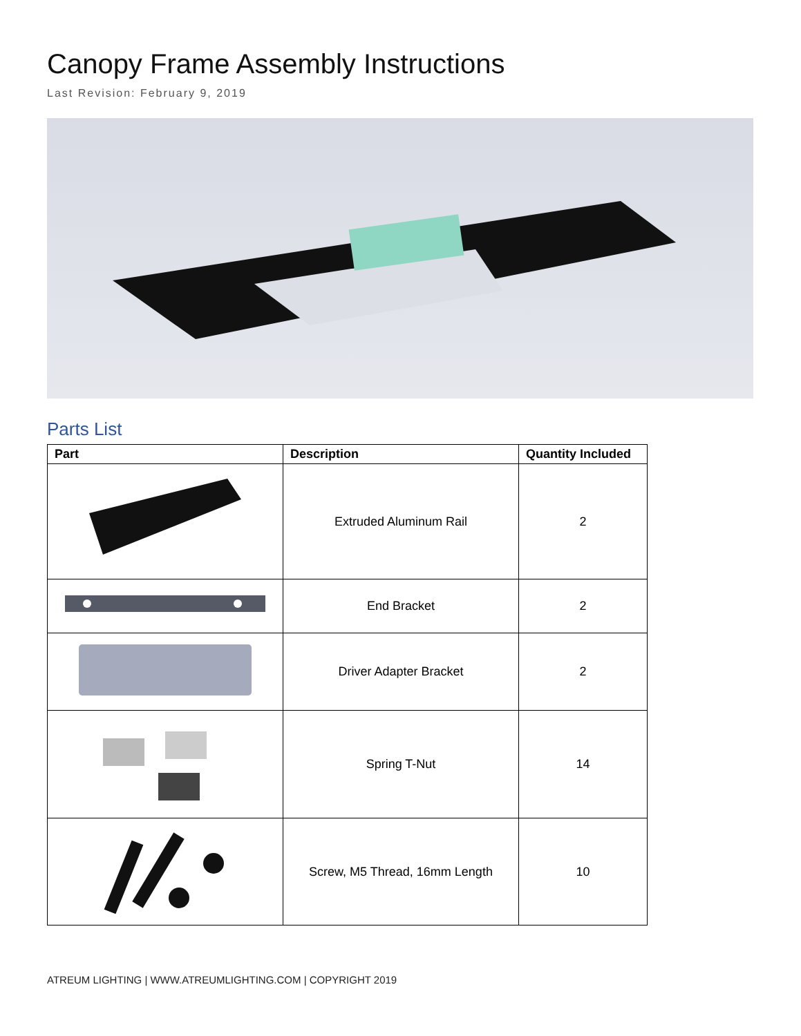Canopy Frame Assembly Instructions
Last Revision: February 9, 2019
Parts List
| Part | Description | Quantity Included |
| --- | --- | --- |
| | Extruded Aluminum Rail | 2 |
| | End Bracket | 2 |
| | Driver Adapter Bracket | 2 |
| | Spring T-Nut | 14 |
| | Screw, M5 Thread, 16mm Length | 10 |
ATREUM LIGHTING | WWW.ATREUMLIGHTING.COM | COPYRIGHT 2019